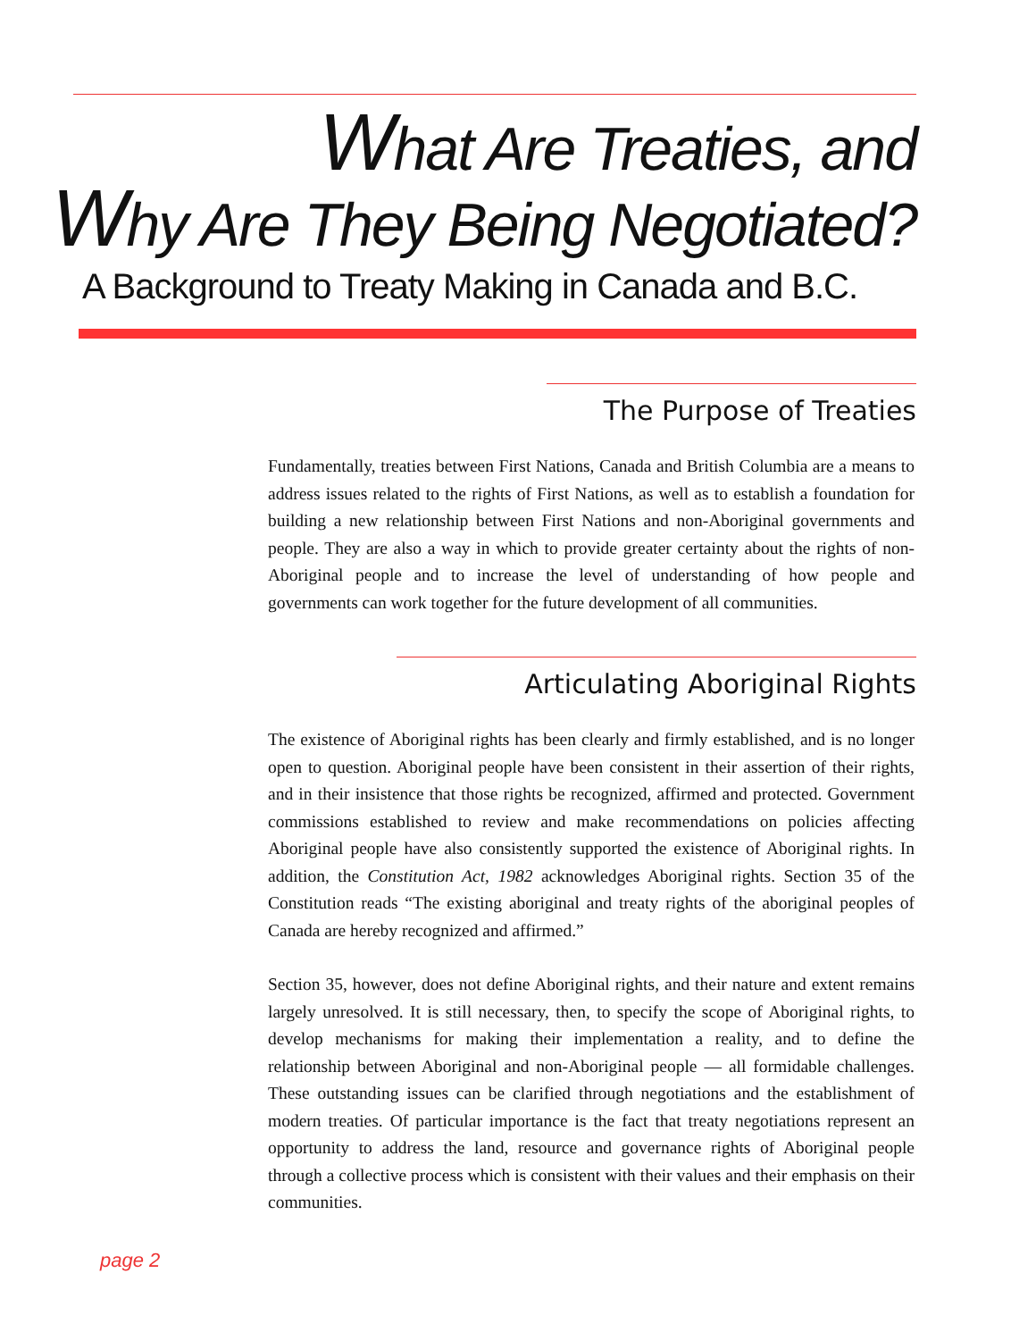What Are Treaties, and
Why Are They Being Negotiated?
A Background to Treaty Making in Canada and B.C.
The Purpose of Treaties
Fundamentally, treaties between First Nations, Canada and British Columbia are a means to address issues related to the rights of First Nations, as well as to establish a foundation for building a new relationship between First Nations and non-Aboriginal governments and people. They are also a way in which to provide greater certainty about the rights of non-Aboriginal people and to increase the level of understanding of how people and governments can work together for the future development of all communities.
Articulating Aboriginal Rights
The existence of Aboriginal rights has been clearly and firmly established, and is no longer open to question. Aboriginal people have been consistent in their assertion of their rights, and in their insistence that those rights be recognized, affirmed and protected. Government commissions established to review and make recommendations on policies affecting Aboriginal people have also consistently supported the existence of Aboriginal rights. In addition, the Constitution Act, 1982 acknowledges Aboriginal rights. Section 35 of the Constitution reads “The existing aboriginal and treaty rights of the aboriginal peoples of Canada are hereby recognized and affirmed.”
Section 35, however, does not define Aboriginal rights, and their nature and extent remains largely unresolved. It is still necessary, then, to specify the scope of Aboriginal rights, to develop mechanisms for making their implementation a reality, and to define the relationship between Aboriginal and non-Aboriginal people — all formidable challenges. These outstanding issues can be clarified through negotiations and the establishment of modern treaties. Of particular importance is the fact that treaty negotiations represent an opportunity to address the land, resource and governance rights of Aboriginal people through a collective process which is consistent with their values and their emphasis on their communities.
page 2